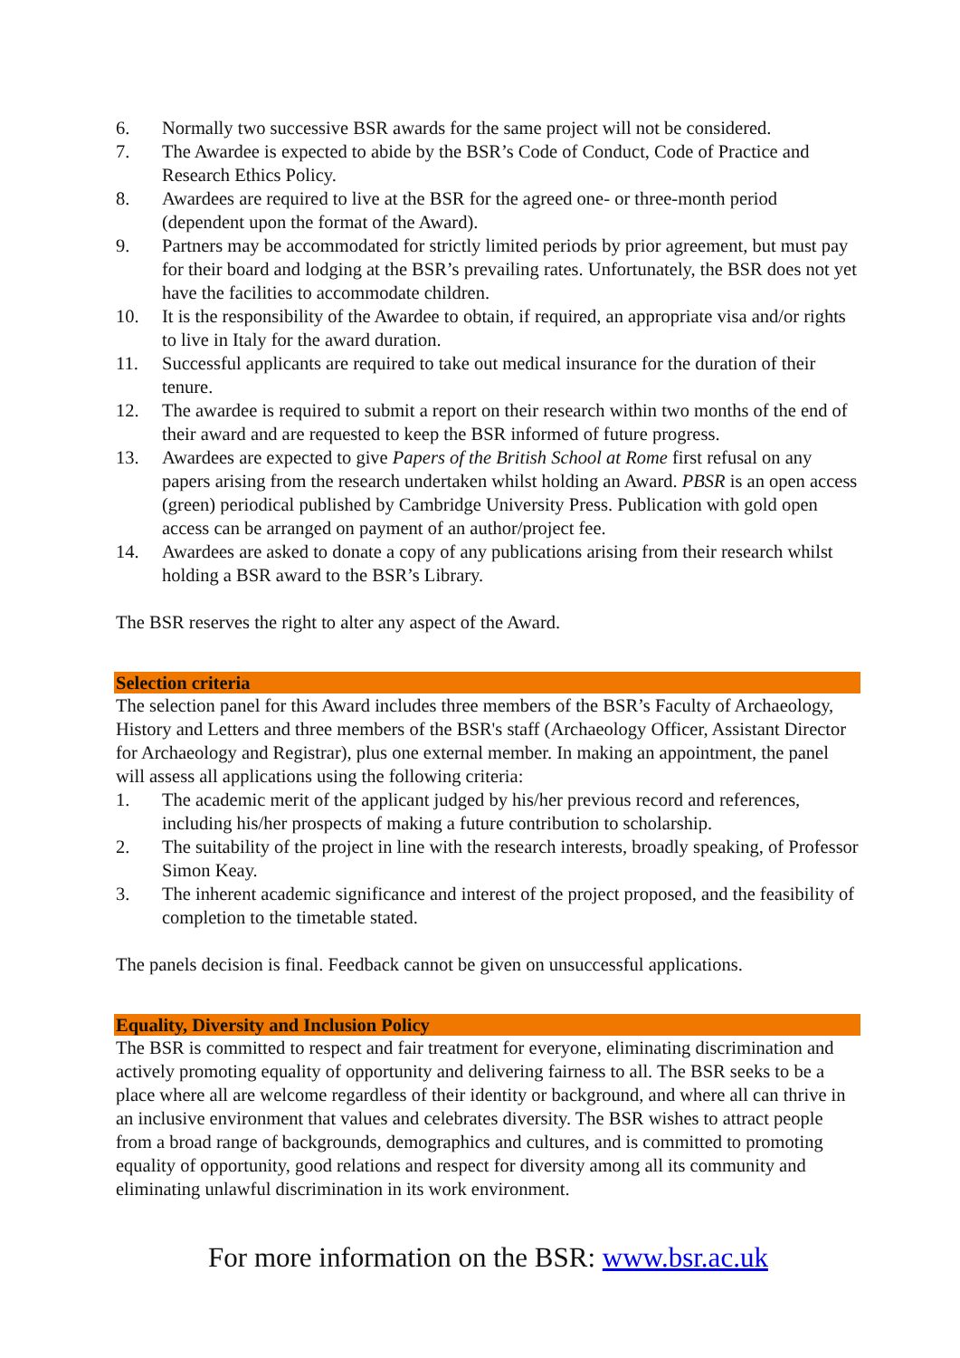6. Normally two successive BSR awards for the same project will not be considered.
7. The Awardee is expected to abide by the BSR’s Code of Conduct, Code of Practice and Research Ethics Policy.
8. Awardees are required to live at the BSR for the agreed one- or three-month period (dependent upon the format of the Award).
9. Partners may be accommodated for strictly limited periods by prior agreement, but must pay for their board and lodging at the BSR’s prevailing rates. Unfortunately, the BSR does not yet have the facilities to accommodate children.
10. It is the responsibility of the Awardee to obtain, if required, an appropriate visa and/or rights to live in Italy for the award duration.
11. Successful applicants are required to take out medical insurance for the duration of their tenure.
12. The awardee is required to submit a report on their research within two months of the end of their award and are requested to keep the BSR informed of future progress.
13. Awardees are expected to give Papers of the British School at Rome first refusal on any papers arising from the research undertaken whilst holding an Award. PBSR is an open access (green) periodical published by Cambridge University Press. Publication with gold open access can be arranged on payment of an author/project fee.
14. Awardees are asked to donate a copy of any publications arising from their research whilst holding a BSR award to the BSR’s Library.
The BSR reserves the right to alter any aspect of the Award.
Selection criteria
The selection panel for this Award includes three members of the BSR’s Faculty of Archaeology, History and Letters and three members of the BSR's staff (Archaeology Officer, Assistant Director for Archaeology and Registrar), plus one external member. In making an appointment, the panel will assess all applications using the following criteria:
1. The academic merit of the applicant judged by his/her previous record and references, including his/her prospects of making a future contribution to scholarship.
2. The suitability of the project in line with the research interests, broadly speaking, of Professor Simon Keay.
3. The inherent academic significance and interest of the project proposed, and the feasibility of completion to the timetable stated.
The panels decision is final. Feedback cannot be given on unsuccessful applications.
Equality, Diversity and Inclusion Policy
The BSR is committed to respect and fair treatment for everyone, eliminating discrimination and actively promoting equality of opportunity and delivering fairness to all. The BSR seeks to be a place where all are welcome regardless of their identity or background, and where all can thrive in an inclusive environment that values and celebrates diversity. The BSR wishes to attract people from a broad range of backgrounds, demographics and cultures, and is committed to promoting equality of opportunity, good relations and respect for diversity among all its community and eliminating unlawful discrimination in its work environment.
For more information on the BSR: www.bsr.ac.uk